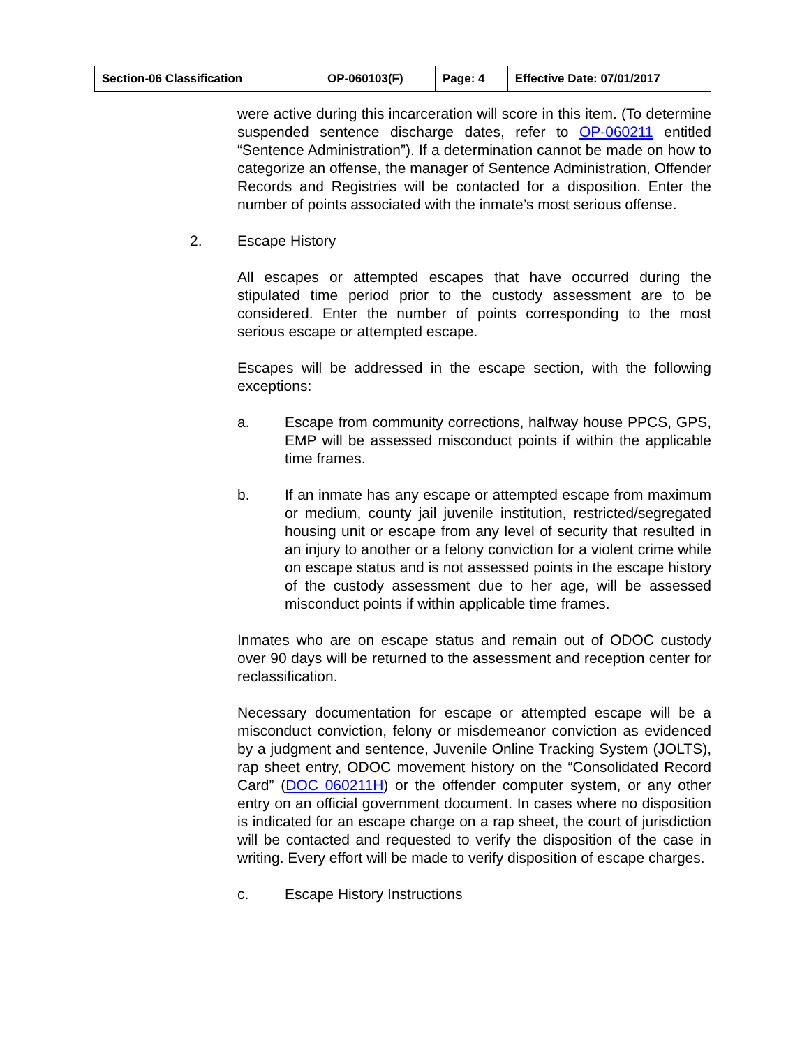| Section-06 Classification | OP-060103(F) | Page: 4 | Effective Date: 07/01/2017 |
were active during this incarceration will score in this item. (To determine suspended sentence discharge dates, refer to OP-060211 entitled “Sentence Administration”). If a determination cannot be made on how to categorize an offense, the manager of Sentence Administration, Offender Records and Registries will be contacted for a disposition. Enter the number of points associated with the inmate’s most serious offense.
2. Escape History
All escapes or attempted escapes that have occurred during the stipulated time period prior to the custody assessment are to be considered. Enter the number of points corresponding to the most serious escape or attempted escape.
Escapes will be addressed in the escape section, with the following exceptions:
a. Escape from community corrections, halfway house PPCS, GPS, EMP will be assessed misconduct points if within the applicable time frames.
b. If an inmate has any escape or attempted escape from maximum or medium, county jail juvenile institution, restricted/segregated housing unit or escape from any level of security that resulted in an injury to another or a felony conviction for a violent crime while on escape status and is not assessed points in the escape history of the custody assessment due to her age, will be assessed misconduct points if within applicable time frames.
Inmates who are on escape status and remain out of ODOC custody over 90 days will be returned to the assessment and reception center for reclassification.
Necessary documentation for escape or attempted escape will be a misconduct conviction, felony or misdemeanor conviction as evidenced by a judgment and sentence, Juvenile Online Tracking System (JOLTS), rap sheet entry, ODOC movement history on the “Consolidated Record Card” (DOC 060211H) or the offender computer system, or any other entry on an official government document. In cases where no disposition is indicated for an escape charge on a rap sheet, the court of jurisdiction will be contacted and requested to verify the disposition of the case in writing. Every effort will be made to verify disposition of escape charges.
c. Escape History Instructions